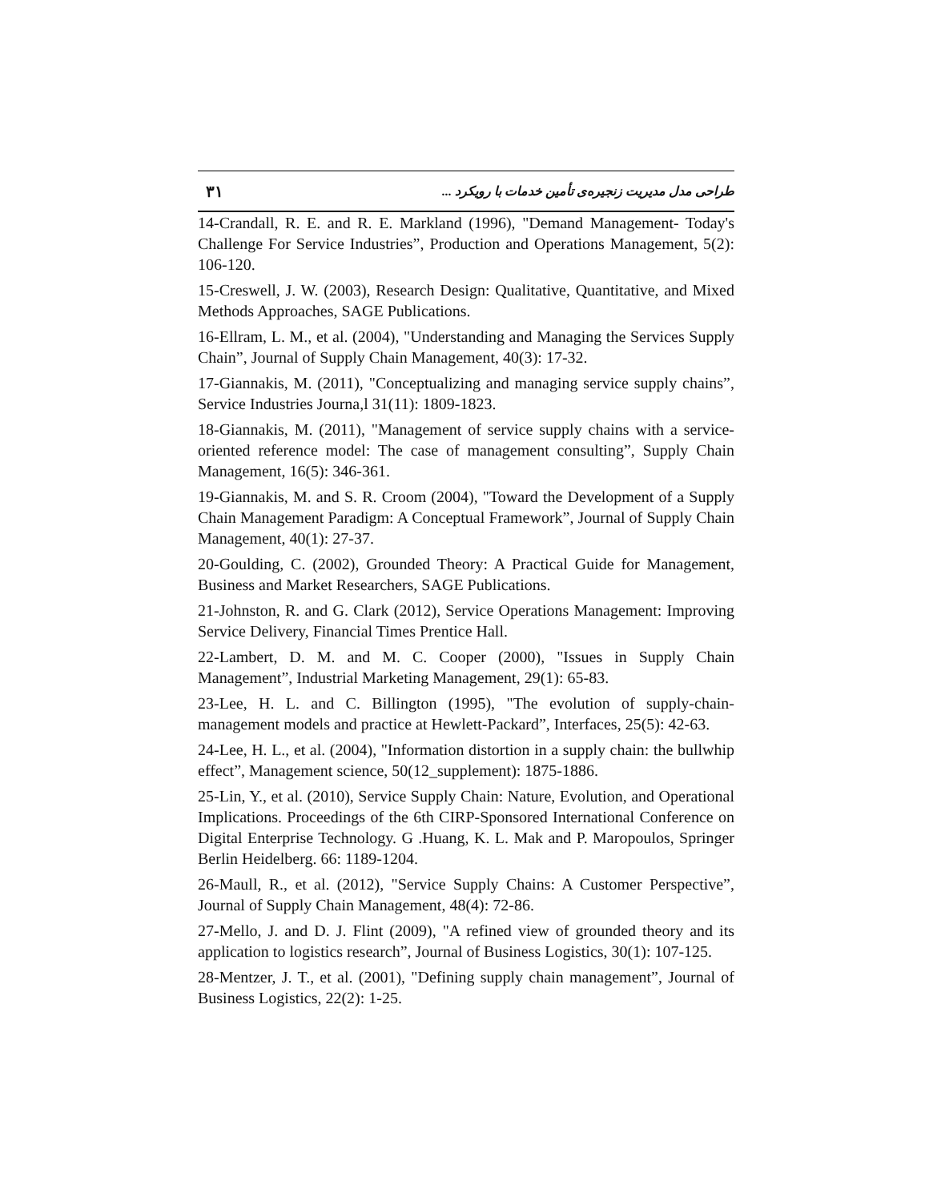طراحی مدل مدیریت زنجیره‌ی تأمین خدمات با رویکرد ... ۳۱
14-Crandall, R. E. and R. E. Markland (1996), "Demand Management- Today's Challenge For Service Industries”, Production and Operations Management, 5(2): 106-120.
15-Creswell, J. W. (2003), Research Design: Qualitative, Quantitative, and Mixed Methods Approaches, SAGE Publications.
16-Ellram, L. M., et al. (2004), "Understanding and Managing the Services Supply Chain”, Journal of Supply Chain Management, 40(3): 17-32.
17-Giannakis, M. (2011), "Conceptualizing and managing service supply chains”, Service Industries Journa,l 31(11): 1809-1823.
18-Giannakis, M. (2011), "Management of service supply chains with a service-oriented reference model: The case of management consulting”, Supply Chain Management, 16(5): 346-361.
19-Giannakis, M. and S. R. Croom (2004), "Toward the Development of a Supply Chain Management Paradigm: A Conceptual Framework”, Journal of Supply Chain Management, 40(1): 27-37.
20-Goulding, C. (2002), Grounded Theory: A Practical Guide for Management, Business and Market Researchers, SAGE Publications.
21-Johnston, R. and G. Clark (2012), Service Operations Management: Improving Service Delivery, Financial Times Prentice Hall.
22-Lambert, D. M. and M. C. Cooper (2000), "Issues in Supply Chain Management”, Industrial Marketing Management, 29(1): 65-83.
23-Lee, H. L. and C. Billington (1995), "The evolution of supply-chain-management models and practice at Hewlett-Packard”, Interfaces, 25(5): 42-63.
24-Lee, H. L., et al. (2004), "Information distortion in a supply chain: the bullwhip effect”, Management science, 50(12_supplement): 1875-1886.
25-Lin, Y., et al. (2010), Service Supply Chain: Nature, Evolution, and Operational Implications. Proceedings of the 6th CIRP-Sponsored International Conference on Digital Enterprise Technology. G .Huang, K. L. Mak and P. Maropoulos, Springer Berlin Heidelberg. 66: 1189-1204.
26-Maull, R., et al. (2012), "Service Supply Chains: A Customer Perspective”, Journal of Supply Chain Management, 48(4): 72-86.
27-Mello, J. and D. J. Flint (2009), "A refined view of grounded theory and its application to logistics research”, Journal of Business Logistics, 30(1): 107-125.
28-Mentzer, J. T., et al. (2001), "Defining supply chain management”, Journal of Business Logistics, 22(2): 1-25.